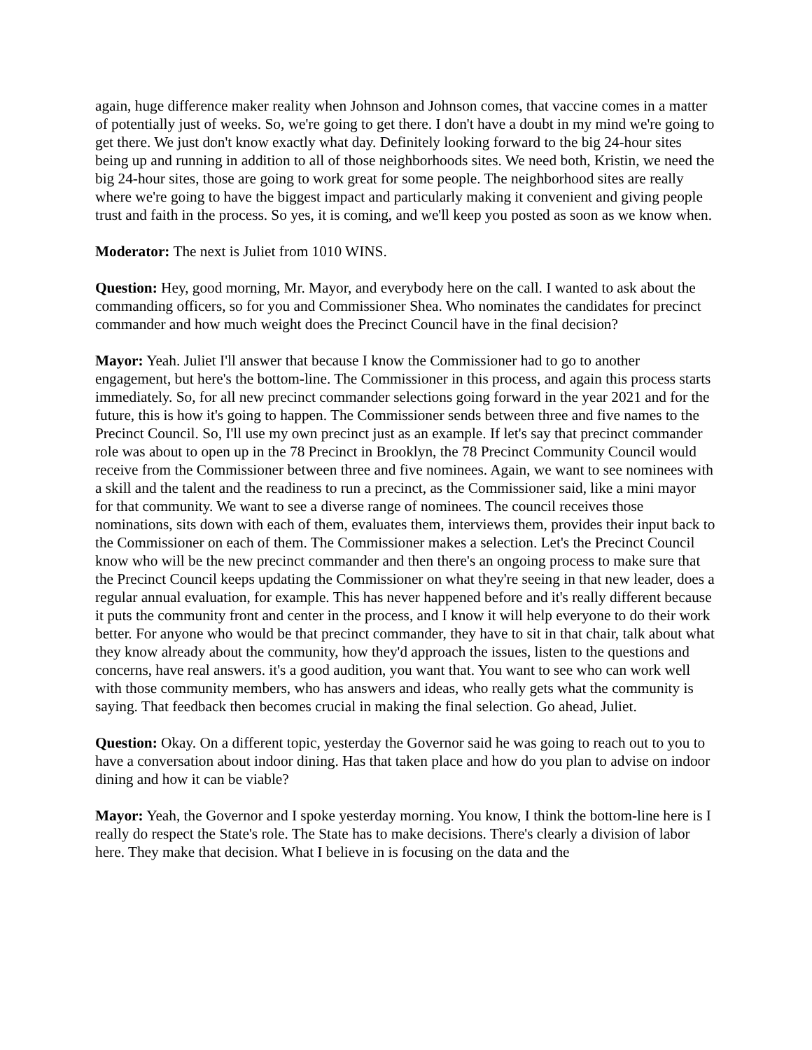again, huge difference maker reality when Johnson and Johnson comes, that vaccine comes in a matter of potentially just of weeks. So, we're going to get there. I don't have a doubt in my mind we're going to get there. We just don't know exactly what day. Definitely looking forward to the big 24-hour sites being up and running in addition to all of those neighborhoods sites. We need both, Kristin, we need the big 24-hour sites, those are going to work great for some people. The neighborhood sites are really where we're going to have the biggest impact and particularly making it convenient and giving people trust and faith in the process. So yes, it is coming, and we'll keep you posted as soon as we know when.
Moderator: The next is Juliet from 1010 WINS.
Question: Hey, good morning, Mr. Mayor, and everybody here on the call. I wanted to ask about the commanding officers, so for you and Commissioner Shea. Who nominates the candidates for precinct commander and how much weight does the Precinct Council have in the final decision?
Mayor: Yeah. Juliet I'll answer that because I know the Commissioner had to go to another engagement, but here's the bottom-line. The Commissioner in this process, and again this process starts immediately. So, for all new precinct commander selections going forward in the year 2021 and for the future, this is how it's going to happen. The Commissioner sends between three and five names to the Precinct Council. So, I'll use my own precinct just as an example. If let's say that precinct commander role was about to open up in the 78 Precinct in Brooklyn, the 78 Precinct Community Council would receive from the Commissioner between three and five nominees. Again, we want to see nominees with a skill and the talent and the readiness to run a precinct, as the Commissioner said, like a mini mayor for that community. We want to see a diverse range of nominees. The council receives those nominations, sits down with each of them, evaluates them, interviews them, provides their input back to the Commissioner on each of them. The Commissioner makes a selection. Let's the Precinct Council know who will be the new precinct commander and then there's an ongoing process to make sure that the Precinct Council keeps updating the Commissioner on what they're seeing in that new leader, does a regular annual evaluation, for example. This has never happened before and it's really different because it puts the community front and center in the process, and I know it will help everyone to do their work better. For anyone who would be that precinct commander, they have to sit in that chair, talk about what they know already about the community, how they'd approach the issues, listen to the questions and concerns, have real answers. it's a good audition, you want that. You want to see who can work well with those community members, who has answers and ideas, who really gets what the community is saying. That feedback then becomes crucial in making the final selection. Go ahead, Juliet.
Question: Okay. On a different topic, yesterday the Governor said he was going to reach out to you to have a conversation about indoor dining. Has that taken place and how do you plan to advise on indoor dining and how it can be viable?
Mayor: Yeah, the Governor and I spoke yesterday morning. You know, I think the bottom-line here is I really do respect the State's role. The State has to make decisions. There's clearly a division of labor here. They make that decision. What I believe in is focusing on the data and the